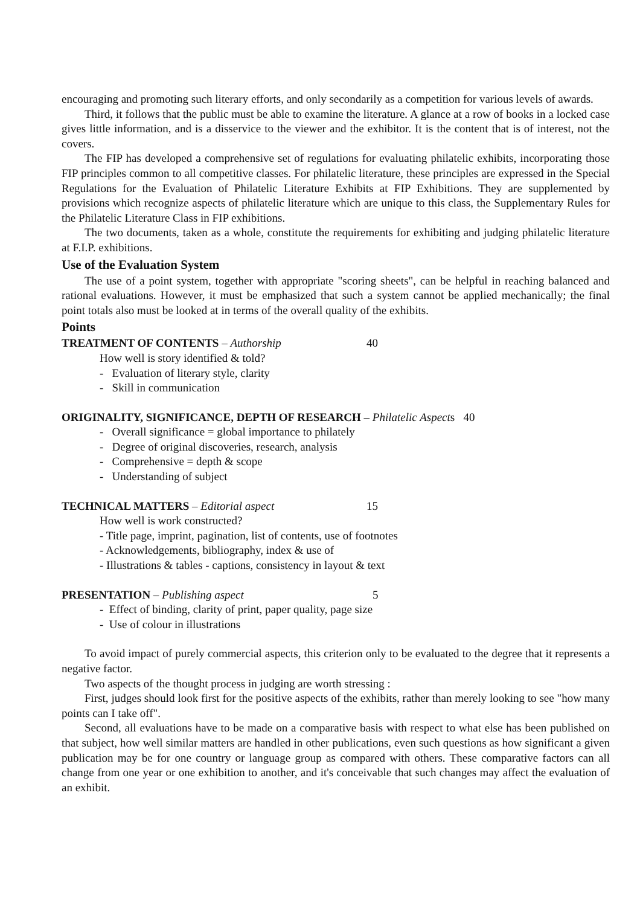encouraging and promoting such literary efforts, and only secondarily as a competition for various levels of awards.
Third, it follows that the public must be able to examine the literature. A glance at a row of books in a locked case gives little information, and is a disservice to the viewer and the exhibitor. It is the content that is of interest, not the covers.
The FIP has developed a comprehensive set of regulations for evaluating philatelic exhibits, incorporating those FIP principles common to all competitive classes. For philatelic literature, these principles are expressed in the Special Regulations for the Evaluation of Philatelic Literature Exhibits at FIP Exhibitions. They are supplemented by provisions which recognize aspects of philatelic literature which are unique to this class, the Supplementary Rules for the Philatelic Literature Class in FIP exhibitions.
The two documents, taken as a whole, constitute the requirements for exhibiting and judging philatelic literature at F.I.P. exhibitions.
Use of the Evaluation System
The use of a point system, together with appropriate "scoring sheets", can be helpful in reaching balanced and rational evaluations. However, it must be emphasized that such a system cannot be applied mechanically; the final point totals also must be looked at in terms of the overall quality of the exhibits.
Points
TREATMENT OF CONTENTS – Authorship 40
How well is story identified & told?
- Evaluation of literary style, clarity
- Skill in communication
ORIGINALITY, SIGNIFICANCE, DEPTH OF RESEARCH – Philatelic Aspects 40
- Overall significance = global importance to philately
- Degree of original discoveries, research, analysis
- Comprehensive = depth & scope
- Understanding of subject
TECHNICAL MATTERS – Editorial aspect 15
How well is work constructed?
- Title page, imprint, pagination, list of contents, use of footnotes
- Acknowledgements, bibliography, index & use of
- Illustrations & tables - captions, consistency in layout & text
PRESENTATION – Publishing aspect 5
- Effect of binding, clarity of print, paper quality, page size
- Use of colour in illustrations
To avoid impact of purely commercial aspects, this criterion only to be evaluated to the degree that it represents a negative factor.
Two aspects of the thought process in judging are worth stressing :
First, judges should look first for the positive aspects of the exhibits, rather than merely looking to see "how many points can I take off".
Second, all evaluations have to be made on a comparative basis with respect to what else has been published on that subject, how well similar matters are handled in other publications, even such questions as how significant a given publication may be for one country or language group as compared with others. These comparative factors can all change from one year or one exhibition to another, and it's conceivable that such changes may affect the evaluation of an exhibit.